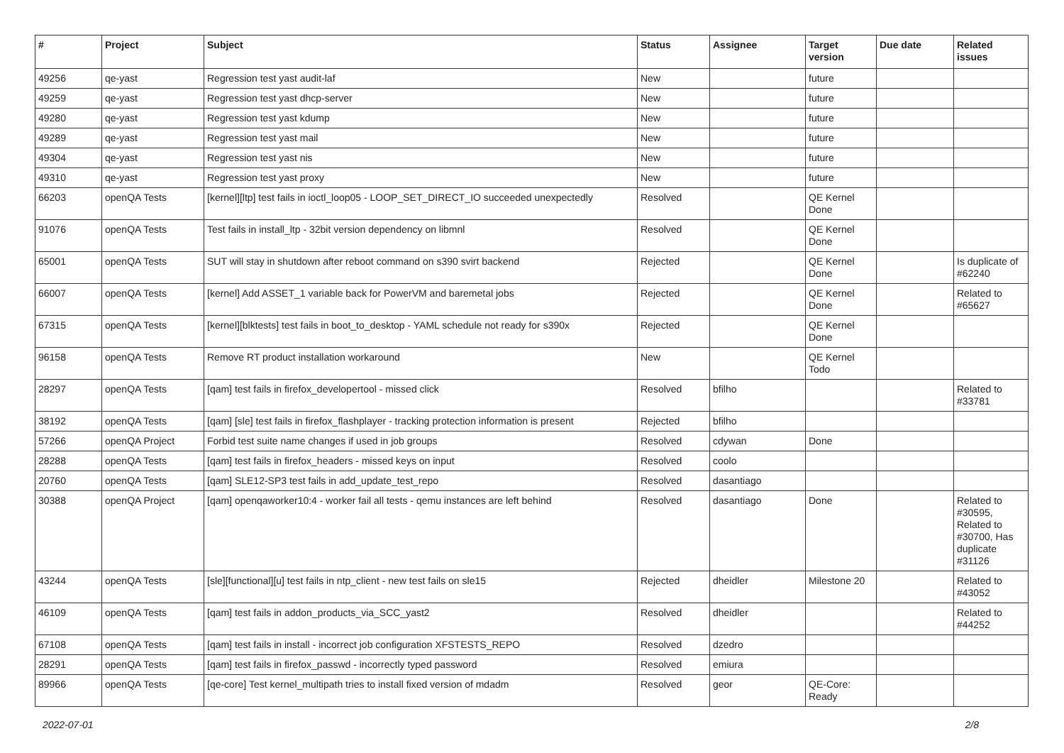| # | Project | Subject | Status | Assignee | Target version | Due date | Related issues |
| --- | --- | --- | --- | --- | --- | --- | --- |
| 49256 | qe-yast | Regression test yast audit-laf | New | | future | | |
| 49259 | qe-yast | Regression test yast dhcp-server | New | | future | | |
| 49280 | qe-yast | Regression test yast kdump | New | | future | | |
| 49289 | qe-yast | Regression test yast mail | New | | future | | |
| 49304 | qe-yast | Regression test yast nis | New | | future | | |
| 49310 | qe-yast | Regression test yast proxy | New | | future | | |
| 66203 | openQA Tests | [kernel][ltp] test fails in ioctl_loop05 - LOOP_SET_DIRECT_IO succeeded unexpectedly | Resolved | | QE Kernel Done | | |
| 91076 | openQA Tests | Test fails in install_ltp - 32bit version dependency on libmnl | Resolved | | QE Kernel Done | | |
| 65001 | openQA Tests | SUT will stay in shutdown after reboot command on s390 svirt backend | Rejected | | QE Kernel Done | | Is duplicate of #62240 |
| 66007 | openQA Tests | [kernel] Add ASSET_1 variable back for PowerVM and baremetal jobs | Rejected | | QE Kernel Done | | Related to #65627 |
| 67315 | openQA Tests | [kernel][blktests] test fails in boot_to_desktop - YAML schedule not ready for s390x | Rejected | | QE Kernel Done | | |
| 96158 | openQA Tests | Remove RT product installation workaround | New | | QE Kernel Todo | | |
| 28297 | openQA Tests | [qam] test fails in firefox_developertool - missed click | Resolved | bfilho | | | Related to #33781 |
| 38192 | openQA Tests | [qam] [sle] test fails in firefox_flashplayer - tracking protection information is present | Rejected | bfilho | | | |
| 57266 | openQA Project | Forbid test suite name changes if used in job groups | Resolved | cdywan | Done | | |
| 28288 | openQA Tests | [qam] test fails in firefox_headers - missed keys on input | Resolved | coolo | | | |
| 20760 | openQA Tests | [qam] SLE12-SP3 test fails in add_update_test_repo | Resolved | dasantiago | | | |
| 30388 | openQA Project | [qam] openqaworker10:4 - worker fail all tests - qemu instances are left behind | Resolved | dasantiago | Done | | Related to #30595, Related to #30700, Has duplicate #31126 |
| 43244 | openQA Tests | [sle][functional][u] test fails in ntp_client - new test fails on sle15 | Rejected | dheidler | Milestone 20 | | Related to #43052 |
| 46109 | openQA Tests | [qam] test fails in addon_products_via_SCC_yast2 | Resolved | dheidler | | | Related to #44252 |
| 67108 | openQA Tests | [qam] test fails in install - incorrect job configuration XFSTESTS_REPO | Resolved | dzedro | | | |
| 28291 | openQA Tests | [qam] test fails in firefox_passwd - incorrectly typed password | Resolved | emiura | | | |
| 89966 | openQA Tests | [qe-core] Test kernel_multipath tries to install fixed version of mdadm | Resolved | geor | QE-Core: Ready | | |
2022-07-01 2/8